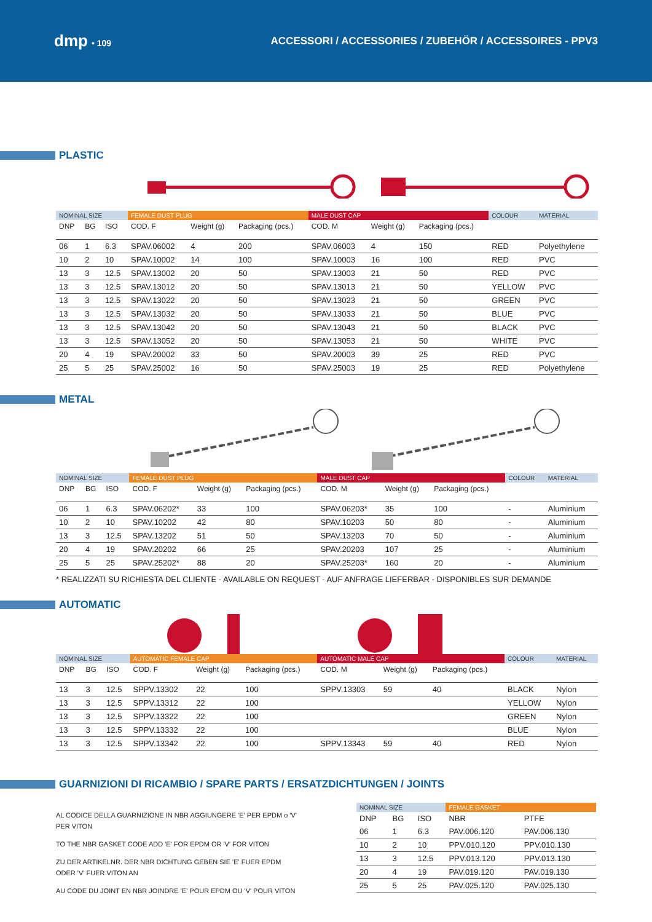dmp • 109
ACCESSORI / ACCESSORIES / ZUBEHÖR / ACCESSOIRES - PPV3
PLASTIC
| NOMINAL SIZE | | | FEMALE DUST PLUG | | | MALE DUST CAP | | | COLOUR | MATERIAL |
| --- | --- | --- | --- | --- | --- | --- | --- | --- | --- | --- |
| DNP | BG | ISO | COD. F | Weight (g) | Packaging (pcs.) | COD. M | Weight (g) | Packaging (pcs.) | | |
| 06 | 1 | 6.3 | SPAV.06002 | 4 | 200 | SPAV.06003 | 4 | 150 | RED | Polyethylene |
| 10 | 2 | 10 | SPAV.10002 | 14 | 100 | SPAV.10003 | 16 | 100 | RED | PVC |
| 13 | 3 | 12.5 | SPAV.13002 | 20 | 50 | SPAV.13003 | 21 | 50 | RED | PVC |
| 13 | 3 | 12.5 | SPAV.13012 | 20 | 50 | SPAV.13013 | 21 | 50 | YELLOW | PVC |
| 13 | 3 | 12.5 | SPAV.13022 | 20 | 50 | SPAV.13023 | 21 | 50 | GREEN | PVC |
| 13 | 3 | 12.5 | SPAV.13032 | 20 | 50 | SPAV.13033 | 21 | 50 | BLUE | PVC |
| 13 | 3 | 12.5 | SPAV.13042 | 20 | 50 | SPAV.13043 | 21 | 50 | BLACK | PVC |
| 13 | 3 | 12.5 | SPAV.13052 | 20 | 50 | SPAV.13053 | 21 | 50 | WHITE | PVC |
| 20 | 4 | 19 | SPAV.20002 | 33 | 50 | SPAV.20003 | 39 | 25 | RED | PVC |
| 25 | 5 | 25 | SPAV.25002 | 16 | 50 | SPAV.25003 | 19 | 25 | RED | Polyethylene |
METAL
| NOMINAL SIZE | | | FEMALE DUST PLUG | | | MALE DUST CAP | | | COLOUR | MATERIAL |
| --- | --- | --- | --- | --- | --- | --- | --- | --- | --- | --- |
| DNP | BG | ISO | COD. F | Weight (g) | Packaging (pcs.) | COD. M | Weight (g) | Packaging (pcs.) | | |
| 06 | 1 | 6.3 | SPAV.06202* | 33 | 100 | SPAV.06203* | 35 | 100 | - | Aluminium |
| 10 | 2 | 10 | SPAV.10202 | 42 | 80 | SPAV.10203 | 50 | 80 | - | Aluminium |
| 13 | 3 | 12.5 | SPAV.13202 | 51 | 50 | SPAV.13203 | 70 | 50 | - | Aluminium |
| 20 | 4 | 19 | SPAV.20202 | 66 | 25 | SPAV.20203 | 107 | 25 | - | Aluminium |
| 25 | 5 | 25 | SPAV.25202* | 88 | 20 | SPAV.25203* | 160 | 20 | - | Aluminium |
* REALIZZATI SU RICHIESTA DEL CLIENTE - AVAILABLE ON REQUEST - AUF ANFRAGE LIEFERBAR - DISPONIBLES SUR DEMANDE
AUTOMATIC
| NOMINAL SIZE | | | AUTOMATIC FEMALE CAP | | | AUTOMATIC MALE CAP | | | COLOUR | MATERIAL |
| --- | --- | --- | --- | --- | --- | --- | --- | --- | --- | --- |
| DNP | BG | ISO | COD. F | Weight (g) | Packaging (pcs.) | COD. M | Weight (g) | Packaging (pcs.) | | |
| 13 | 3 | 12.5 | SPPV.13302 | 22 | 100 | SPPV.13303 | 59 | 40 | BLACK | Nylon |
| 13 | 3 | 12.5 | SPPV.13312 | 22 | 100 | | | | YELLOW | Nylon |
| 13 | 3 | 12.5 | SPPV.13322 | 22 | 100 | | | | GREEN | Nylon |
| 13 | 3 | 12.5 | SPPV.13332 | 22 | 100 | | | | BLUE | Nylon |
| 13 | 3 | 12.5 | SPPV.13342 | 22 | 100 | SPPV.13343 | 59 | 40 | RED | Nylon |
GUARNIZIONI DI RICAMBIO / SPARE PARTS / ERSATZDICHTUNGEN / JOINTS
AL CODICE DELLA GUARNIZIONE IN NBR AGGIUNGERE 'E' PER EPDM o 'V' PER VITON
TO THE NBR GASKET CODE ADD 'E' FOR EPDM OR 'V' FOR VITON
ZU DER ARTIKELNR. DER NBR DICHTUNG GEBEN SIE 'E' FUER EPDM ODER 'V' FUER VITON AN
AU CODE DU JOINT EN NBR JOINDRE 'E' POUR EPDM OU 'V' POUR VITON
| NOMINAL SIZE | | | FEMALE GASKET | |
| --- | --- | --- | --- | --- |
| DNP | BG | ISO | NBR | PTFE |
| 06 | 1 | 6.3 | PAV.006.120 | PAV.006.130 |
| 10 | 2 | 10 | PPV.010.120 | PPV.010.130 |
| 13 | 3 | 12.5 | PPV.013.120 | PPV.013.130 |
| 20 | 4 | 19 | PAV.019.120 | PAV.019.130 |
| 25 | 5 | 25 | PAV.025.120 | PAV.025.130 |